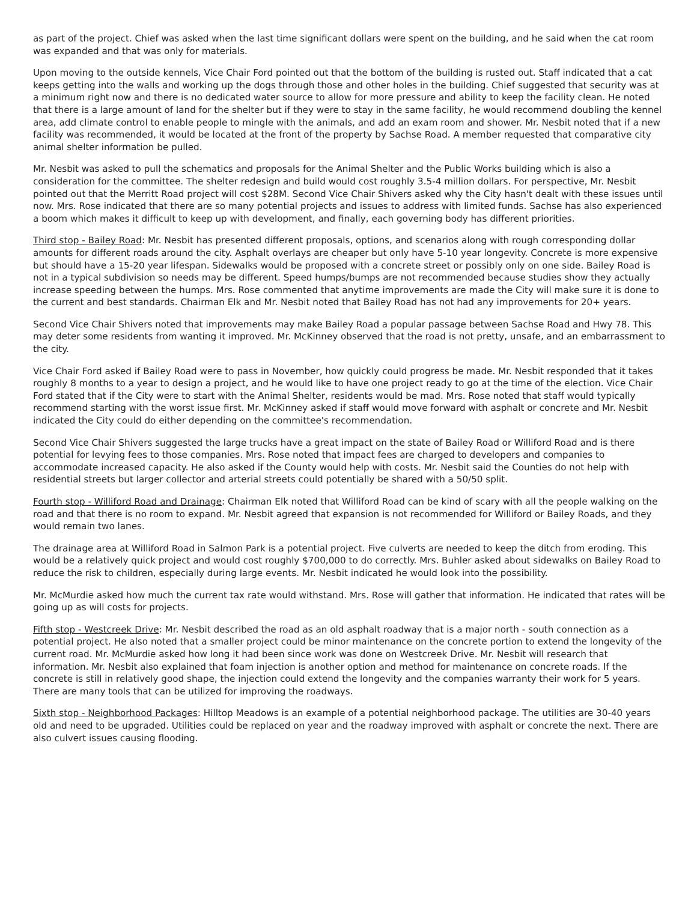as part of the project. Chief was asked when the last time significant dollars were spent on the building, and he said when the cat room was expanded and that was only for materials.
Upon moving to the outside kennels, Vice Chair Ford pointed out that the bottom of the building is rusted out. Staff indicated that a cat keeps getting into the walls and working up the dogs through those and other holes in the building. Chief suggested that security was at a minimum right now and there is no dedicated water source to allow for more pressure and ability to keep the facility clean. He noted that there is a large amount of land for the shelter but if they were to stay in the same facility, he would recommend doubling the kennel area, add climate control to enable people to mingle with the animals, and add an exam room and shower. Mr. Nesbit noted that if a new facility was recommended, it would be located at the front of the property by Sachse Road. A member requested that comparative city animal shelter information be pulled.
Mr. Nesbit was asked to pull the schematics and proposals for the Animal Shelter and the Public Works building which is also a consideration for the committee. The shelter redesign and build would cost roughly 3.5-4 million dollars. For perspective, Mr. Nesbit pointed out that the Merritt Road project will cost $28M. Second Vice Chair Shivers asked why the City hasn't dealt with these issues until now. Mrs. Rose indicated that there are so many potential projects and issues to address with limited funds. Sachse has also experienced a boom which makes it difficult to keep up with development, and finally, each governing body has different priorities.
Third stop - Bailey Road: Mr. Nesbit has presented different proposals, options, and scenarios along with rough corresponding dollar amounts for different roads around the city. Asphalt overlays are cheaper but only have 5-10 year longevity. Concrete is more expensive but should have a 15-20 year lifespan. Sidewalks would be proposed with a concrete street or possibly only on one side. Bailey Road is not in a typical subdivision so needs may be different. Speed humps/bumps are not recommended because studies show they actually increase speeding between the humps. Mrs. Rose commented that anytime improvements are made the City will make sure it is done to the current and best standards. Chairman Elk and Mr. Nesbit noted that Bailey Road has not had any improvements for 20+ years.
Second Vice Chair Shivers noted that improvements may make Bailey Road a popular passage between Sachse Road and Hwy 78. This may deter some residents from wanting it improved. Mr. McKinney observed that the road is not pretty, unsafe, and an embarrassment to the city.
Vice Chair Ford asked if Bailey Road were to pass in November, how quickly could progress be made. Mr. Nesbit responded that it takes roughly 8 months to a year to design a project, and he would like to have one project ready to go at the time of the election. Vice Chair Ford stated that if the City were to start with the Animal Shelter, residents would be mad. Mrs. Rose noted that staff would typically recommend starting with the worst issue first. Mr. McKinney asked if staff would move forward with asphalt or concrete and Mr. Nesbit indicated the City could do either depending on the committee's recommendation.
Second Vice Chair Shivers suggested the large trucks have a great impact on the state of Bailey Road or Williford Road and is there potential for levying fees to those companies. Mrs. Rose noted that impact fees are charged to developers and companies to accommodate increased capacity. He also asked if the County would help with costs. Mr. Nesbit said the Counties do not help with residential streets but larger collector and arterial streets could potentially be shared with a 50/50 split.
Fourth stop - Williford Road and Drainage: Chairman Elk noted that Williford Road can be kind of scary with all the people walking on the road and that there is no room to expand. Mr. Nesbit agreed that expansion is not recommended for Williford or Bailey Roads, and they would remain two lanes.
The drainage area at Williford Road in Salmon Park is a potential project. Five culverts are needed to keep the ditch from eroding. This would be a relatively quick project and would cost roughly $700,000 to do correctly. Mrs. Buhler asked about sidewalks on Bailey Road to reduce the risk to children, especially during large events. Mr. Nesbit indicated he would look into the possibility.
Mr. McMurdie asked how much the current tax rate would withstand. Mrs. Rose will gather that information. He indicated that rates will be going up as will costs for projects.
Fifth stop - Westcreek Drive: Mr. Nesbit described the road as an old asphalt roadway that is a major north - south connection as a potential project. He also noted that a smaller project could be minor maintenance on the concrete portion to extend the longevity of the current road. Mr. McMurdie asked how long it had been since work was done on Westcreek Drive. Mr. Nesbit will research that information. Mr. Nesbit also explained that foam injection is another option and method for maintenance on concrete roads. If the concrete is still in relatively good shape, the injection could extend the longevity and the companies warranty their work for 5 years. There are many tools that can be utilized for improving the roadways.
Sixth stop - Neighborhood Packages: Hilltop Meadows is an example of a potential neighborhood package. The utilities are 30-40 years old and need to be upgraded. Utilities could be replaced on year and the roadway improved with asphalt or concrete the next. There are also culvert issues causing flooding.